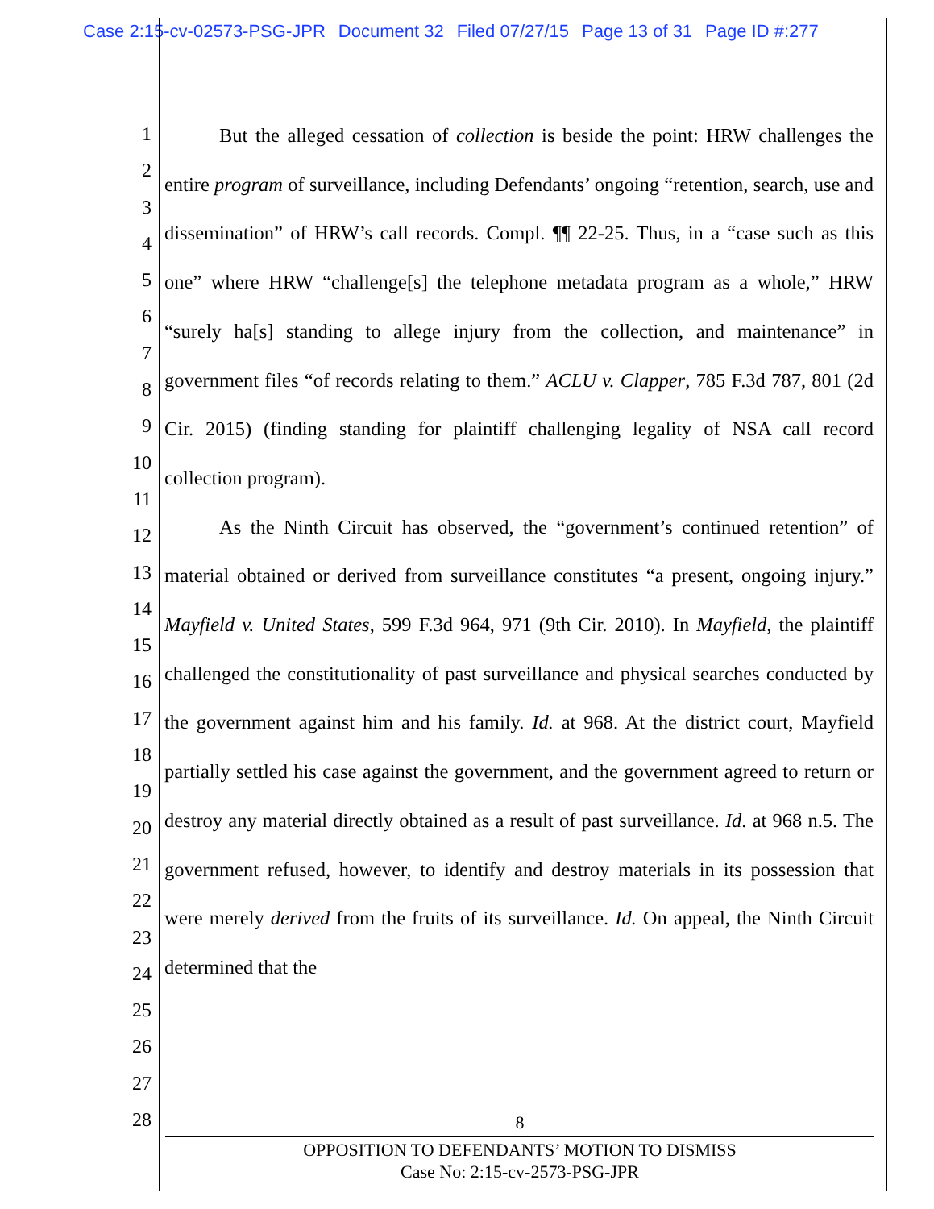Case 2:15-cv-02573-PSG-JPR Document 32 Filed 07/27/15 Page 13 of 31 Page ID #:277
1
2
3
4
5
6
7
8
9
10
11
12
13
14
15
16
17
18
19
20
21
22
23
24
25
26
27
28
But the alleged cessation of collection is beside the point: HRW challenges the entire program of surveillance, including Defendants’ ongoing “retention, search, use and dissemination” of HRW’s call records. Compl. ¶¶ 22-25. Thus, in a “case such as this one” where HRW “challenge[s] the telephone metadata program as a whole,” HRW “surely ha[s] standing to allege injury from the collection, and maintenance” in government files “of records relating to them.” ACLU v. Clapper, 785 F.3d 787, 801 (2d Cir. 2015) (finding standing for plaintiff challenging legality of NSA call record collection program).
As the Ninth Circuit has observed, the “government’s continued retention” of material obtained or derived from surveillance constitutes “a present, ongoing injury.” Mayfield v. United States, 599 F.3d 964, 971 (9th Cir. 2010). In Mayfield, the plaintiff challenged the constitutionality of past surveillance and physical searches conducted by the government against him and his family. Id. at 968. At the district court, Mayfield partially settled his case against the government, and the government agreed to return or destroy any material directly obtained as a result of past surveillance. Id. at 968 n.5. The government refused, however, to identify and destroy materials in its possession that were merely derived from the fruits of its surveillance. Id. On appeal, the Ninth Circuit determined that the
8
OPPOSITION TO DEFENDANTS’ MOTION TO DISMISS
Case No: 2:15-cv-2573-PSG-JPR